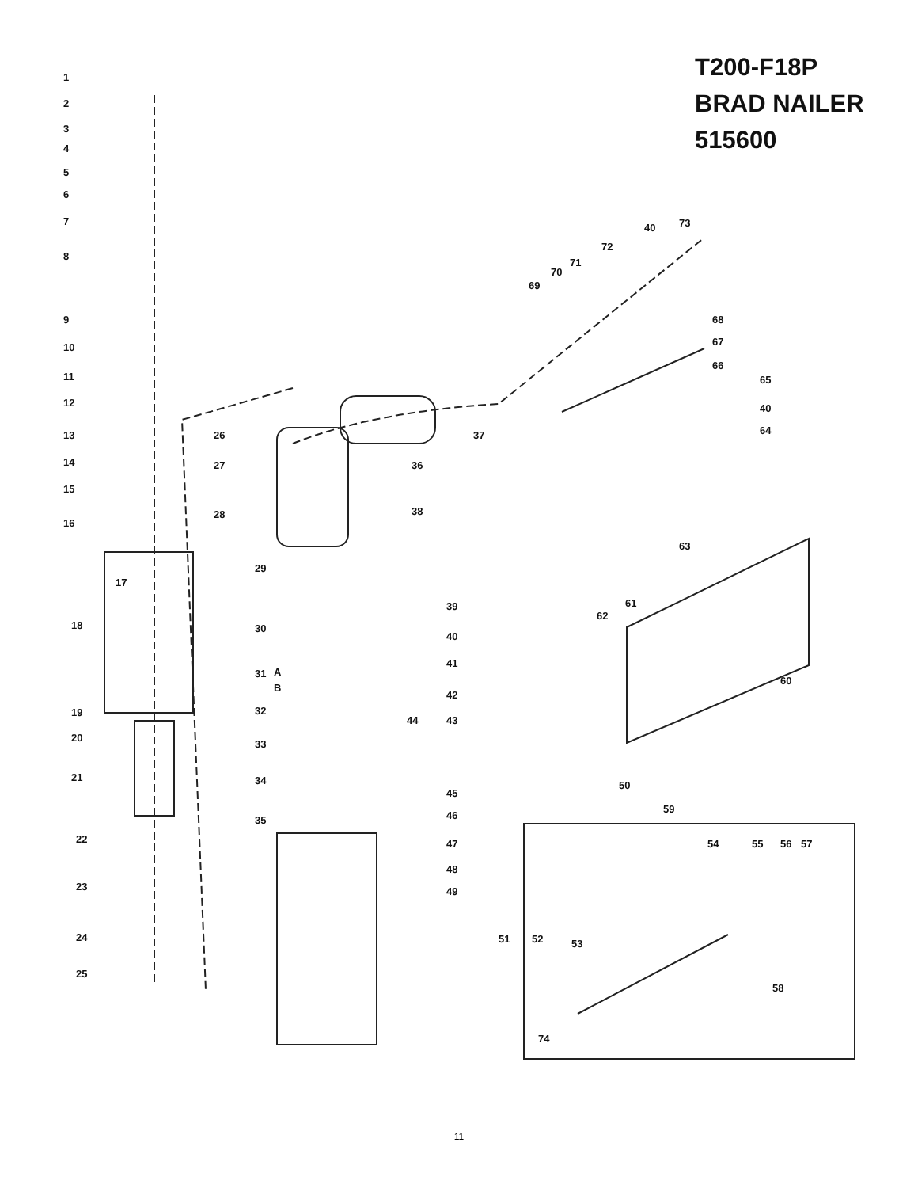T200-F18P
BRAD NAILER
515600
1
2
3
4
5
6
7
8
9
10
11
12
13
14
15
16
17
18
19
20
21
22
23
24
25
26
27
28
29
30
31
A
B
32
33
34
35
36
37
38
39
40
41
42
43
44
45
46
47
48
49
50
51
52
53
54
55
56
57
58
59
60
61
62
63
64
65
66
67
68
69
70
71
72
73
40
40
74
11